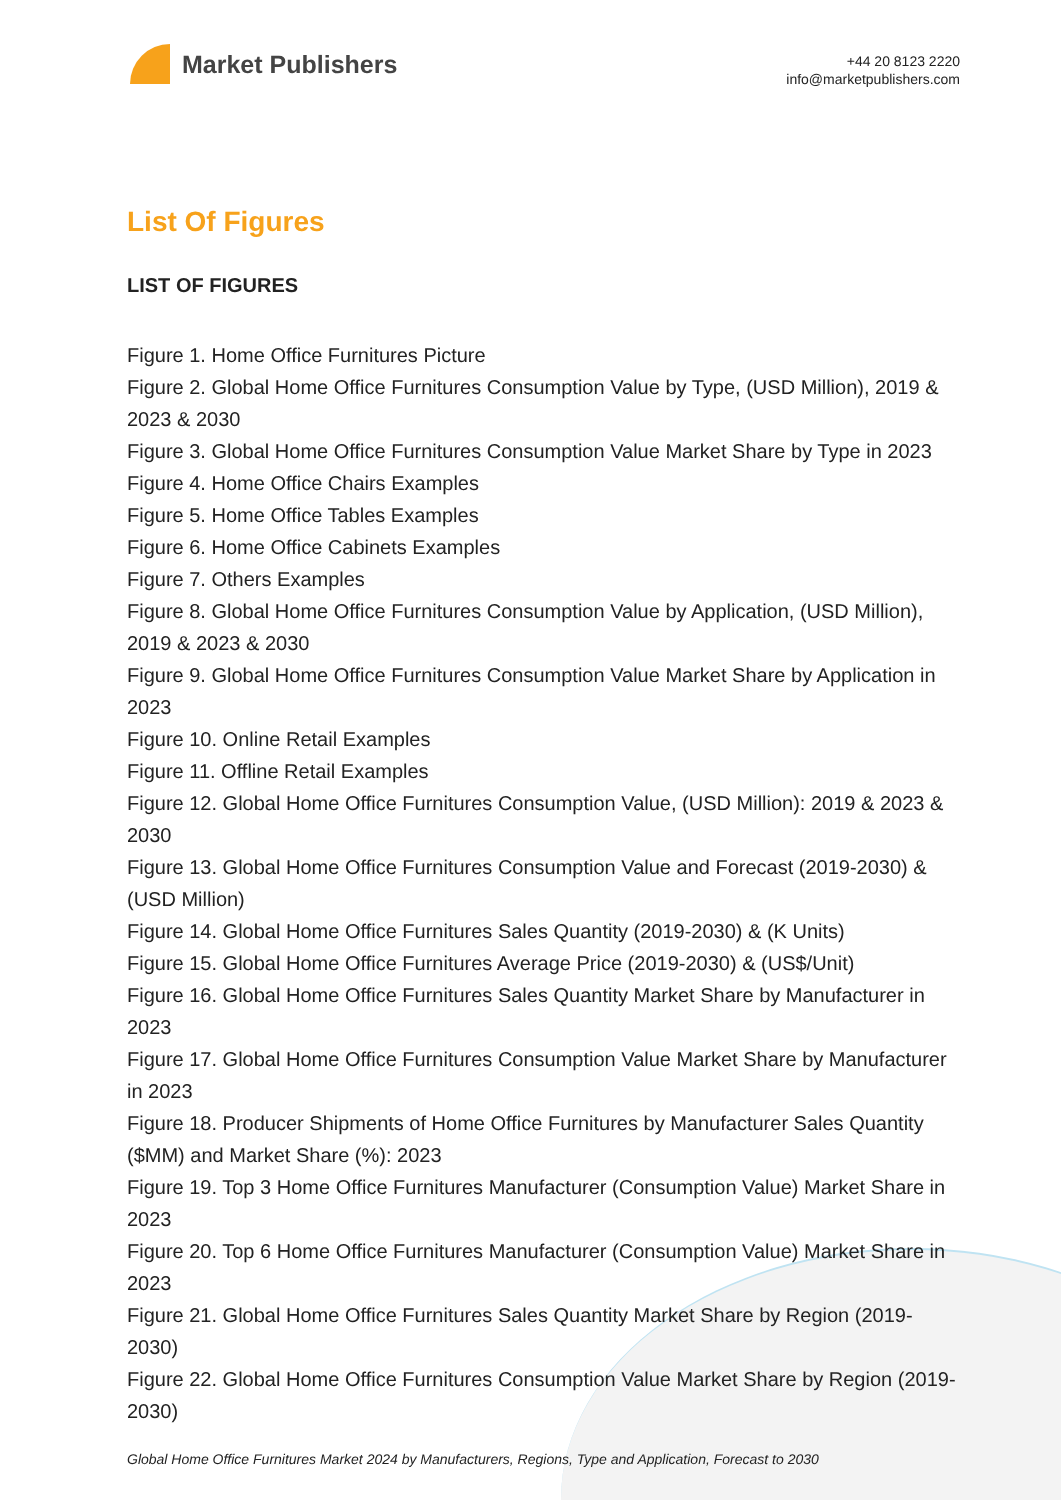Market Publishers
+44 20 8123 2220
info@marketpublishers.com
List Of Figures
LIST OF FIGURES
Figure 1. Home Office Furnitures Picture
Figure 2. Global Home Office Furnitures Consumption Value by Type, (USD Million), 2019 & 2023 & 2030
Figure 3. Global Home Office Furnitures Consumption Value Market Share by Type in 2023
Figure 4. Home Office Chairs Examples
Figure 5. Home Office Tables Examples
Figure 6. Home Office Cabinets Examples
Figure 7. Others Examples
Figure 8. Global Home Office Furnitures Consumption Value by Application, (USD Million), 2019 & 2023 & 2030
Figure 9. Global Home Office Furnitures Consumption Value Market Share by Application in 2023
Figure 10. Online Retail Examples
Figure 11. Offline Retail Examples
Figure 12. Global Home Office Furnitures Consumption Value, (USD Million): 2019 & 2023 & 2030
Figure 13. Global Home Office Furnitures Consumption Value and Forecast (2019-2030) & (USD Million)
Figure 14. Global Home Office Furnitures Sales Quantity (2019-2030) & (K Units)
Figure 15. Global Home Office Furnitures Average Price (2019-2030) & (US$/Unit)
Figure 16. Global Home Office Furnitures Sales Quantity Market Share by Manufacturer in 2023
Figure 17. Global Home Office Furnitures Consumption Value Market Share by Manufacturer in 2023
Figure 18. Producer Shipments of Home Office Furnitures by Manufacturer Sales Quantity ($MM) and Market Share (%): 2023
Figure 19. Top 3 Home Office Furnitures Manufacturer (Consumption Value) Market Share in 2023
Figure 20. Top 6 Home Office Furnitures Manufacturer (Consumption Value) Market Share in 2023
Figure 21. Global Home Office Furnitures Sales Quantity Market Share by Region (2019-2030)
Figure 22. Global Home Office Furnitures Consumption Value Market Share by Region (2019-2030)
Global Home Office Furnitures Market 2024 by Manufacturers, Regions, Type and Application, Forecast to 2030